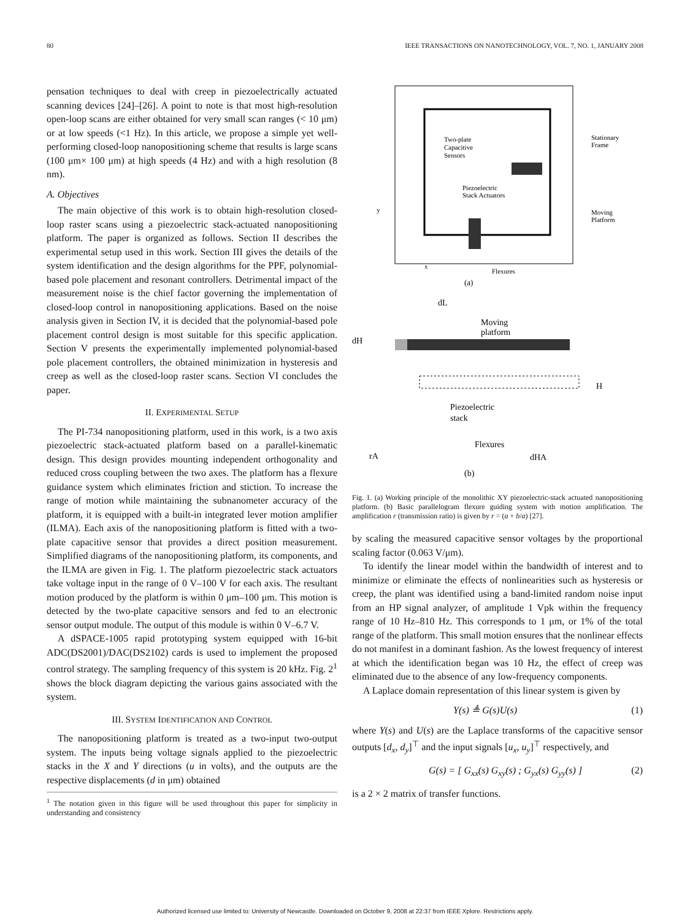80 IEEE TRANSACTIONS ON NANOTECHNOLOGY, VOL. 7, NO. 1, JANUARY 2008
pensation techniques to deal with creep in piezoelectrically actuated scanning devices [24]–[26]. A point to note is that most high-resolution open-loop scans are either obtained for very small scan ranges (< 10 μm) or at low speeds (<1 Hz). In this article, we propose a simple yet well-performing closed-loop nanopositioning scheme that results is large scans (100 μm× 100 μm) at high speeds (4 Hz) and with a high resolution (8 nm).
A. Objectives
The main objective of this work is to obtain high-resolution closed-loop raster scans using a piezoelectric stack-actuated nanopositioning platform. The paper is organized as follows. Section II describes the experimental setup used in this work. Section III gives the details of the system identification and the design algorithms for the PPF, polynomial-based pole placement and resonant controllers. Detrimental impact of the measurement noise is the chief factor governing the implementation of closed-loop control in nanopositioning applications. Based on the noise analysis given in Section IV, it is decided that the polynomial-based pole placement control design is most suitable for this specific application. Section V presents the experimentally implemented polynomial-based pole placement controllers, the obtained minimization in hysteresis and creep as well as the closed-loop raster scans. Section VI concludes the paper.
II. EXPERIMENTAL SETUP
The PI-734 nanopositioning platform, used in this work, is a two axis piezoelectric stack-actuated platform based on a parallel-kinematic design. This design provides mounting independent orthogonality and reduced cross coupling between the two axes. The platform has a flexure guidance system which eliminates friction and stiction. To increase the range of motion while maintaining the subnanometer accuracy of the platform, it is equipped with a built-in integrated lever motion amplifier (ILMA). Each axis of the nanopositioning platform is fitted with a two-plate capacitive sensor that provides a direct position measurement. Simplified diagrams of the nanopositioning platform, its components, and the ILMA are given in Fig. 1. The platform piezoelectric stack actuators take voltage input in the range of 0 V–100 V for each axis. The resultant motion produced by the platform is within 0 μm–100 μm. This motion is detected by the two-plate capacitive sensors and fed to an electronic sensor output module. The output of this module is within 0 V–6.7 V.
A dSPACE-1005 rapid prototyping system equipped with 16-bit ADC(DS2001)/DAC(DS2102) cards is used to implement the proposed control strategy. The sampling frequency of this system is 20 kHz. Fig. 2<sup>1</sup> shows the block diagram depicting the various gains associated with the system.
III. SYSTEM IDENTIFICATION AND CONTROL
The nanopositioning platform is treated as a two-input two-output system. The inputs being voltage signals applied to the piezoelectric stacks in the X and Y directions (u in volts), and the outputs are the respective displacements (d in μm) obtained
<sup>1</sup> The notation given in this figure will be used throughout this paper for simplicity in understanding and consistency
Two-plate
Capacitive
Sensors
Stationary
Frame
Piezoelectric
Stack Actuators
Moving
Platform
Flexures
y
x
(a)
dL
Moving
platform
dH
Piezoelectric
stack
H
Flexures
rA
dHA
(b)
Fig. 1. (a) Working principle of the monolithic XY piezoelectric-stack actuated nanopositioning platform. (b) Basic parallelogram flexure guiding system with motion amplification. The amplification r (transmission ratio) is given by r = (a + b/a) [27].
by scaling the measured capacitive sensor voltages by the proportional scaling factor (0.063 V/μm).
To identify the linear model within the bandwidth of interest and to minimize or eliminate the effects of nonlinearities such as hysteresis or creep, the plant was identified using a band-limited random noise input from an HP signal analyzer, of amplitude 1 Vpk within the frequency range of 10 Hz–810 Hz. This corresponds to 1 μm, or 1% of the total range of the platform. This small motion ensures that the nonlinear effects do not manifest in a dominant fashion. As the lowest frequency of interest at which the identification began was 10 Hz, the effect of creep was eliminated due to the absence of any low-frequency components.
A Laplace domain representation of this linear system is given by
Y(s) ≜ G(s)U(s) (1)
where Y(s) and U(s) are the Laplace transforms of the capacitive sensor outputs [d<sub>x</sub>, d<sub>y</sub>]<sup>⊤</sup> and the input signals [u<sub>x</sub>, u<sub>y</sub>]<sup>⊤</sup> respectively, and
G(s) = [ G<sub>xx</sub>(s) G<sub>xy</sub>(s) ; G<sub>yx</sub>(s) G<sub>yy</sub>(s) ] (2)
is a 2 × 2 matrix of transfer functions.
Authorized licensed use limited to: University of Newcastle. Downloaded on October 9, 2008 at 22:37 from IEEE Xplore. Restrictions apply.